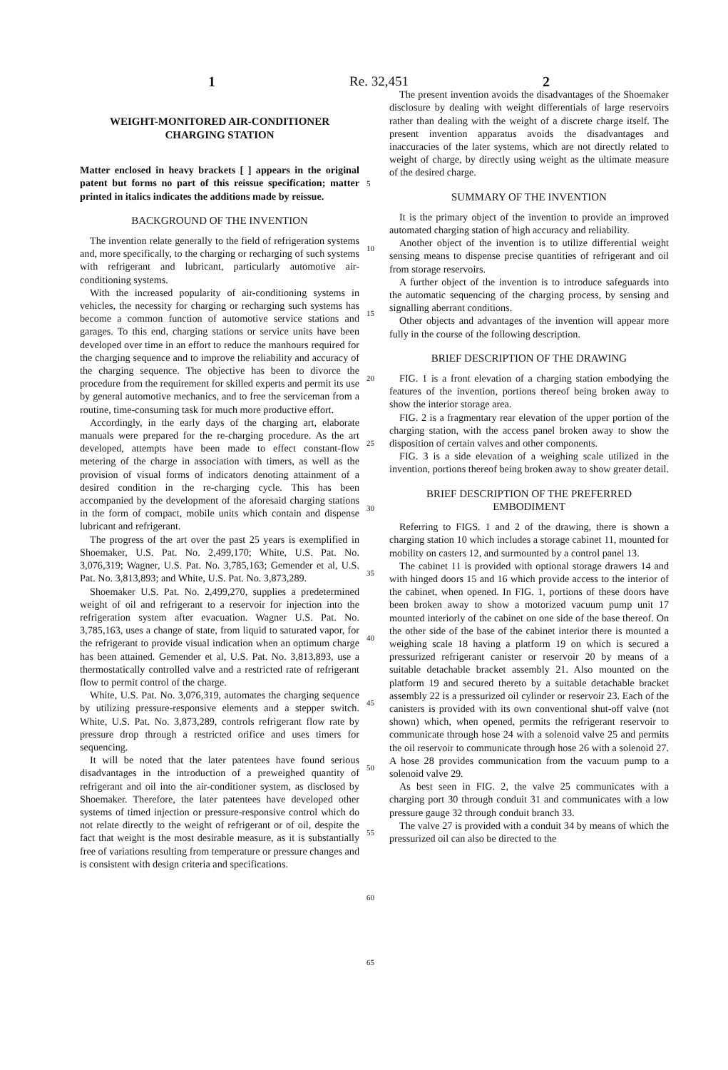1 Re. 32,451 2
WEIGHT-MONITORED AIR-CONDITIONER CHARGING STATION
Matter enclosed in heavy brackets [ ] appears in the original patent but forms no part of this reissue specification; matter printed in italics indicates the additions made by reissue.
BACKGROUND OF THE INVENTION
The invention relate generally to the field of refrigeration systems and, more specifically, to the charging or recharging of such systems with refrigerant and lubricant, particularly automotive air-conditioning systems.
With the increased popularity of air-conditioning systems in vehicles, the necessity for charging or recharging such systems has become a common function of automotive service stations and garages. To this end, charging stations or service units have been developed over time in an effort to reduce the manhours required for the charging sequence and to improve the reliability and accuracy of the charging sequence. The objective has been to divorce the procedure from the requirement for skilled experts and permit its use by general automotive mechanics, and to free the serviceman from a routine, time-consuming task for much more productive effort.
Accordingly, in the early days of the charging art, elaborate manuals were prepared for the re-charging procedure. As the art developed, attempts have been made to effect constant-flow metering of the charge in association with timers, as well as the provision of visual forms of indicators denoting attainment of a desired condition in the re-charging cycle. This has been accompanied by the development of the aforesaid charging stations in the form of compact, mobile units which contain and dispense lubricant and refrigerant.
The progress of the art over the past 25 years is exemplified in Shoemaker, U.S. Pat. No. 2,499,170; White, U.S. Pat. No. 3,076,319; Wagner, U.S. Pat. No. 3,785,163; Gemender et al, U.S. Pat. No. 3,813,893; and White, U.S. Pat. No. 3,873,289.
Shoemaker U.S. Pat. No. 2,499,270, supplies a predetermined weight of oil and refrigerant to a reservoir for injection into the refrigeration system after evacuation. Wagner U.S. Pat. No. 3,785,163, uses a change of state, from liquid to saturated vapor, for the refrigerant to provide visual indication when an optimum charge has been attained. Gemender et al, U.S. Pat. No. 3,813,893, use a thermostatically controlled valve and a restricted rate of refrigerant flow to permit control of the charge.
White, U.S. Pat. No. 3,076,319, automates the charging sequence by utilizing pressure-responsive elements and a stepper switch. White, U.S. Pat. No. 3,873,289, controls refrigerant flow rate by pressure drop through a restricted orifice and uses timers for sequencing.
It will be noted that the later patentees have found serious disadvantages in the introduction of a preweighed quantity of refrigerant and oil into the air-conditioner system, as disclosed by Shoemaker. Therefore, the later patentees have developed other systems of timed injection or pressure-responsive control which do not relate directly to the weight of refrigerant or of oil, despite the fact that weight is the most desirable measure, as it is substantially free of variations resulting from temperature or pressure changes and is consistent with design criteria and specifications.
5
10
15
20
25
30
35
40
45
50
55
60
65
The present invention avoids the disadvantages of the Shoemaker disclosure by dealing with weight differentials of large reservoirs rather than dealing with the weight of a discrete charge itself. The present invention apparatus avoids the disadvantages and inaccuracies of the later systems, which are not directly related to weight of charge, by directly using weight as the ultimate measure of the desired charge.
SUMMARY OF THE INVENTION
It is the primary object of the invention to provide an improved automated charging station of high accuracy and reliability.
Another object of the invention is to utilize differential weight sensing means to dispense precise quantities of refrigerant and oil from storage reservoirs.
A further object of the invention is to introduce safeguards into the automatic sequencing of the charging process, by sensing and signalling aberrant conditions.
Other objects and advantages of the invention will appear more fully in the course of the following description.
BRIEF DESCRIPTION OF THE DRAWING
FIG. 1 is a front elevation of a charging station embodying the features of the invention, portions thereof being broken away to show the interior storage area.
FIG. 2 is a fragmentary rear elevation of the upper portion of the charging station, with the access panel broken away to show the disposition of certain valves and other components.
FIG. 3 is a side elevation of a weighing scale utilized in the invention, portions thereof being broken away to show greater detail.
BRIEF DESCRIPTION OF THE PREFERRED EMBODIMENT
Referring to FIGS. 1 and 2 of the drawing, there is shown a charging station 10 which includes a storage cabinet 11, mounted for mobility on casters 12, and surmounted by a control panel 13.
The cabinet 11 is provided with optional storage drawers 14 and with hinged doors 15 and 16 which provide access to the interior of the cabinet, when opened. In FIG. 1, portions of these doors have been broken away to show a motorized vacuum pump unit 17 mounted interiorly of the cabinet on one side of the base thereof. On the other side of the base of the cabinet interior there is mounted a weighing scale 18 having a platform 19 on which is secured a pressurized refrigerant canister or reservoir 20 by means of a suitable detachable bracket assembly 21. Also mounted on the platform 19 and secured thereto by a suitable detachable bracket assembly 22 is a pressurized oil cylinder or reservoir 23. Each of the canisters is provided with its own conventional shut-off valve (not shown) which, when opened, permits the refrigerant reservoir to communicate through hose 24 with a solenoid valve 25 and permits the oil reservoir to communicate through hose 26 with a solenoid 27. A hose 28 provides communication from the vacuum pump to a solenoid valve 29.
As best seen in FIG. 2, the valve 25 communicates with a charging port 30 through conduit 31 and communicates with a low pressure gauge 32 through conduit branch 33.
The valve 27 is provided with a conduit 34 by means of which the pressurized oil can also be directed to the